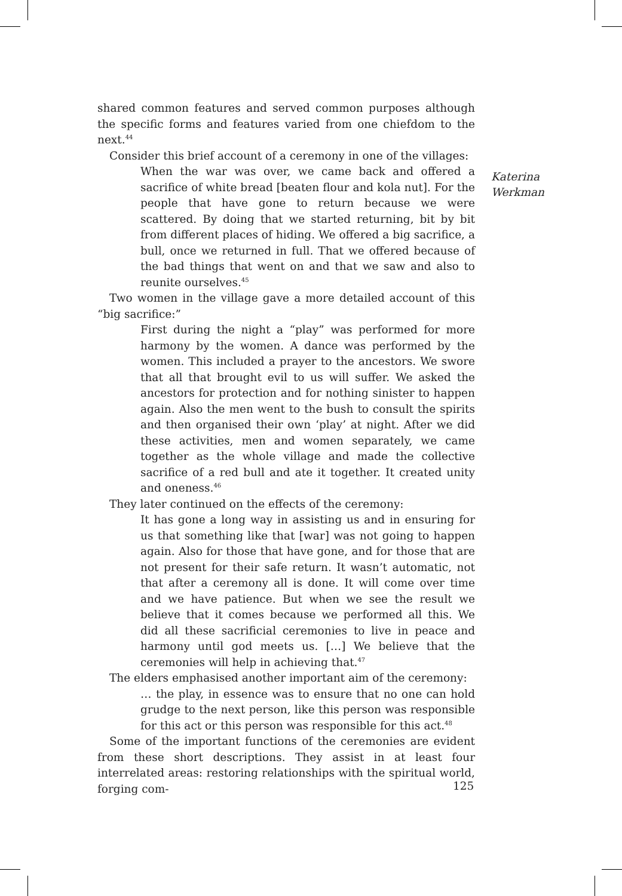shared common features and served common purposes although the specific forms and features varied from one chiefdom to the next.<sup>44</sup>
Consider this brief account of a ceremony in one of the villages:
When the war was over, we came back and offered a sacrifice of white bread [beaten flour and kola nut]. For the people that have gone to return because we were scattered. By doing that we started returning, bit by bit from different places of hiding. We offered a big sacrifice, a bull, once we returned in full. That we offered because of the bad things that went on and that we saw and also to reunite ourselves.<sup>45</sup>
Two women in the village gave a more detailed account of this “big sacrifice:”
First during the night a “play” was performed for more harmony by the women. A dance was performed by the women. This included a prayer to the ancestors. We swore that all that brought evil to us will suffer. We asked the ancestors for protection and for nothing sinister to happen again. Also the men went to the bush to consult the spirits and then organised their own ‘play’ at night. After we did these activities, men and women separately, we came together as the whole village and made the collective sacrifice of a red bull and ate it together. It created unity and oneness.<sup>46</sup>
They later continued on the effects of the ceremony:
It has gone a long way in assisting us and in ensuring for us that something like that [war] was not going to happen again. Also for those that have gone, and for those that are not present for their safe return. It wasn’t automatic, not that after a ceremony all is done. It will come over time and we have patience. But when we see the result we believe that it comes because we performed all this. We did all these sacrificial ceremonies to live in peace and harmony until god meets us. […] We believe that the ceremonies will help in achieving that.<sup>47</sup>
The elders emphasised another important aim of the ceremony:
… the play, in essence was to ensure that no one can hold grudge to the next person, like this person was responsible for this act or this person was responsible for this act.<sup>48</sup>
Some of the important functions of the ceremonies are evident from these short descriptions. They assist in at least four interrelated areas: restoring relationships with the spiritual world, forging com-
Katerina
Werkman
125